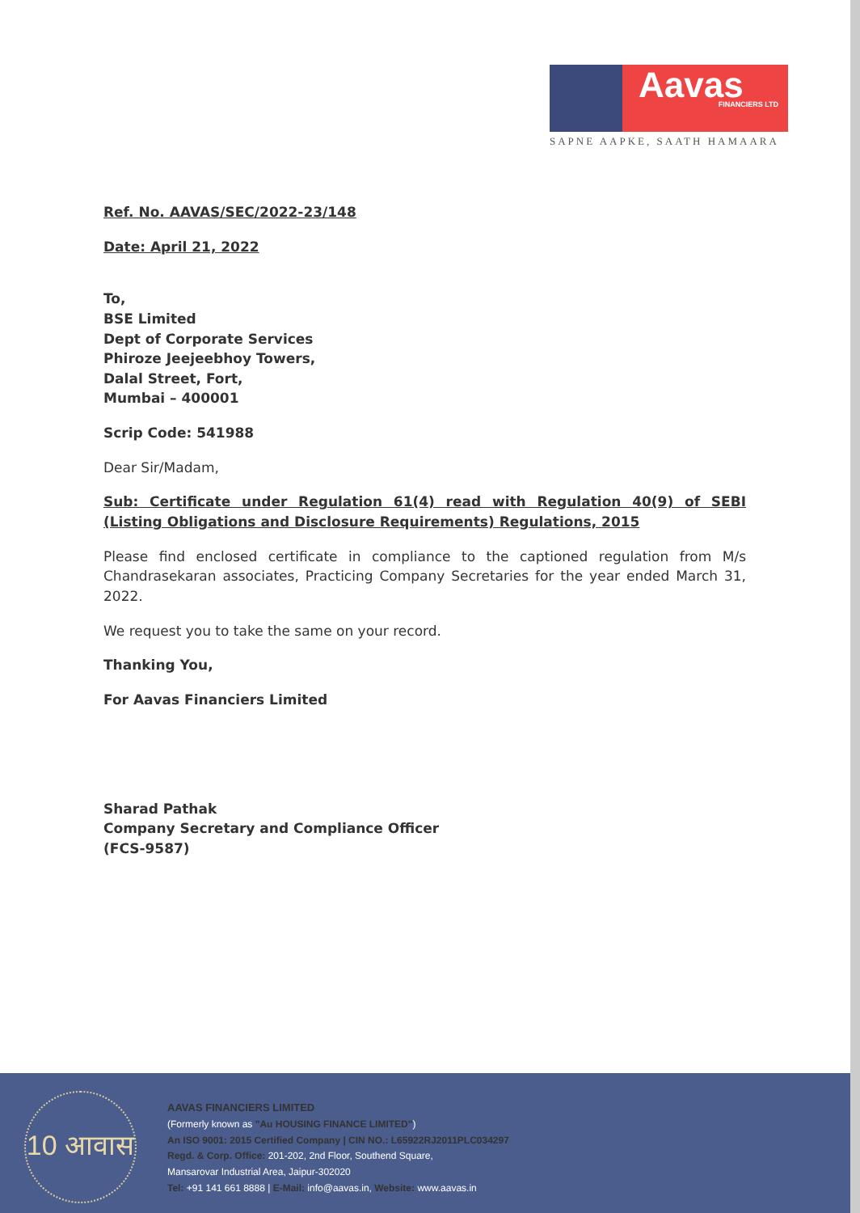Aavas
FINANCIERS LTD
SAPNE AAPKE, SAATH HAMAARA
Ref. No. AAVAS/SEC/2022-23/148
Date: April 21, 2022
To,
BSE Limited
Dept of Corporate Services
Phiroze Jeejeebhoy Towers,
Dalal Street, Fort,
Mumbai – 400001
Scrip Code: 541988
Dear Sir/Madam,
Sub: Certificate under Regulation 61(4) read with Regulation 40(9) of SEBI (Listing Obligations and Disclosure Requirements) Regulations, 2015
Please find enclosed certificate in compliance to the captioned regulation from M/s Chandrasekaran associates, Practicing Company Secretaries for the year ended March 31, 2022.
We request you to take the same on your record.
Thanking You,
For Aavas Financiers Limited
Sharad Pathak
Company Secretary and Compliance Officer
(FCS-9587)
10 आवास
AAVAS FINANCIERS LIMITED
(Formerly known as "Au HOUSING FINANCE LIMITED")
An ISO 9001: 2015 Certified Company | CIN NO.: L65922RJ2011PLC034297
Regd. & Corp. Office: 201-202, 2nd Floor, Southend Square,
Mansarovar Industrial Area, Jaipur-302020
Tel: +91 141 661 8888 | E-Mail: info@aavas.in, Website: www.aavas.in